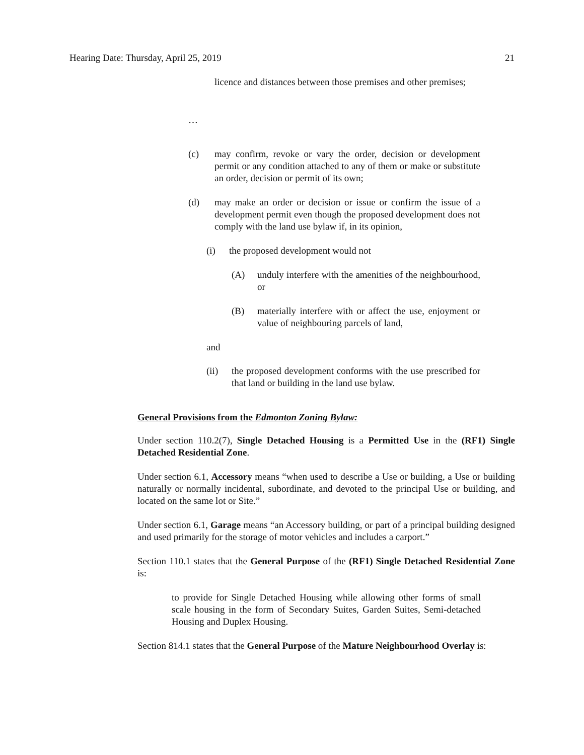Hearing Date: Thursday, April 25, 2019 21
licence and distances between those premises and other premises;
…
(c) may confirm, revoke or vary the order, decision or development permit or any condition attached to any of them or make or substitute an order, decision or permit of its own;
(d) may make an order or decision or issue or confirm the issue of a development permit even though the proposed development does not comply with the land use bylaw if, in its opinion,
(i) the proposed development would not
(A) unduly interfere with the amenities of the neighbourhood, or
(B) materially interfere with or affect the use, enjoyment or value of neighbouring parcels of land,
and
(ii) the proposed development conforms with the use prescribed for that land or building in the land use bylaw.
General Provisions from the Edmonton Zoning Bylaw:
Under section 110.2(7), Single Detached Housing is a Permitted Use in the (RF1) Single Detached Residential Zone.
Under section 6.1, Accessory means “when used to describe a Use or building, a Use or building naturally or normally incidental, subordinate, and devoted to the principal Use or building, and located on the same lot or Site.”
Under section 6.1, Garage means “an Accessory building, or part of a principal building designed and used primarily for the storage of motor vehicles and includes a carport.”
Section 110.1 states that the General Purpose of the (RF1) Single Detached Residential Zone is:
to provide for Single Detached Housing while allowing other forms of small scale housing in the form of Secondary Suites, Garden Suites, Semi-detached Housing and Duplex Housing.
Section 814.1 states that the General Purpose of the Mature Neighbourhood Overlay is: